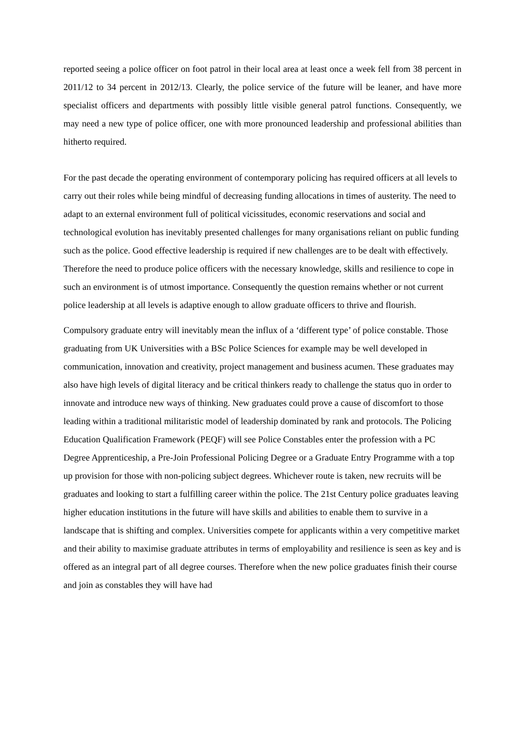reported seeing a police officer on foot patrol in their local area at least once a week fell from 38 percent in 2011/12 to 34 percent in 2012/13. Clearly, the police service of the future will be leaner, and have more specialist officers and departments with possibly little visible general patrol functions. Consequently, we may need a new type of police officer, one with more pronounced leadership and professional abilities than hitherto required.
For the past decade the operating environment of contemporary policing has required officers at all levels to carry out their roles while being mindful of decreasing funding allocations in times of austerity. The need to adapt to an external environment full of political vicissitudes, economic reservations and social and technological evolution has inevitably presented challenges for many organisations reliant on public funding such as the police. Good effective leadership is required if new challenges are to be dealt with effectively. Therefore the need to produce police officers with the necessary knowledge, skills and resilience to cope in such an environment is of utmost importance. Consequently the question remains whether or not current police leadership at all levels is adaptive enough to allow graduate officers to thrive and flourish.
Compulsory graduate entry will inevitably mean the influx of a ‘different type’ of police constable. Those graduating from UK Universities with a BSc Police Sciences for example may be well developed in communication, innovation and creativity, project management and business acumen. These graduates may also have high levels of digital literacy and be critical thinkers ready to challenge the status quo in order to innovate and introduce new ways of thinking. New graduates could prove a cause of discomfort to those leading within a traditional militaristic model of leadership dominated by rank and protocols. The Policing Education Qualification Framework (PEQF) will see Police Constables enter the profession with a PC Degree Apprenticeship, a Pre-Join Professional Policing Degree or a Graduate Entry Programme with a top up provision for those with non-policing subject degrees. Whichever route is taken, new recruits will be graduates and looking to start a fulfilling career within the police. The 21st Century police graduates leaving higher education institutions in the future will have skills and abilities to enable them to survive in a landscape that is shifting and complex. Universities compete for applicants within a very competitive market and their ability to maximise graduate attributes in terms of employability and resilience is seen as key and is offered as an integral part of all degree courses. Therefore when the new police graduates finish their course and join as constables they will have had